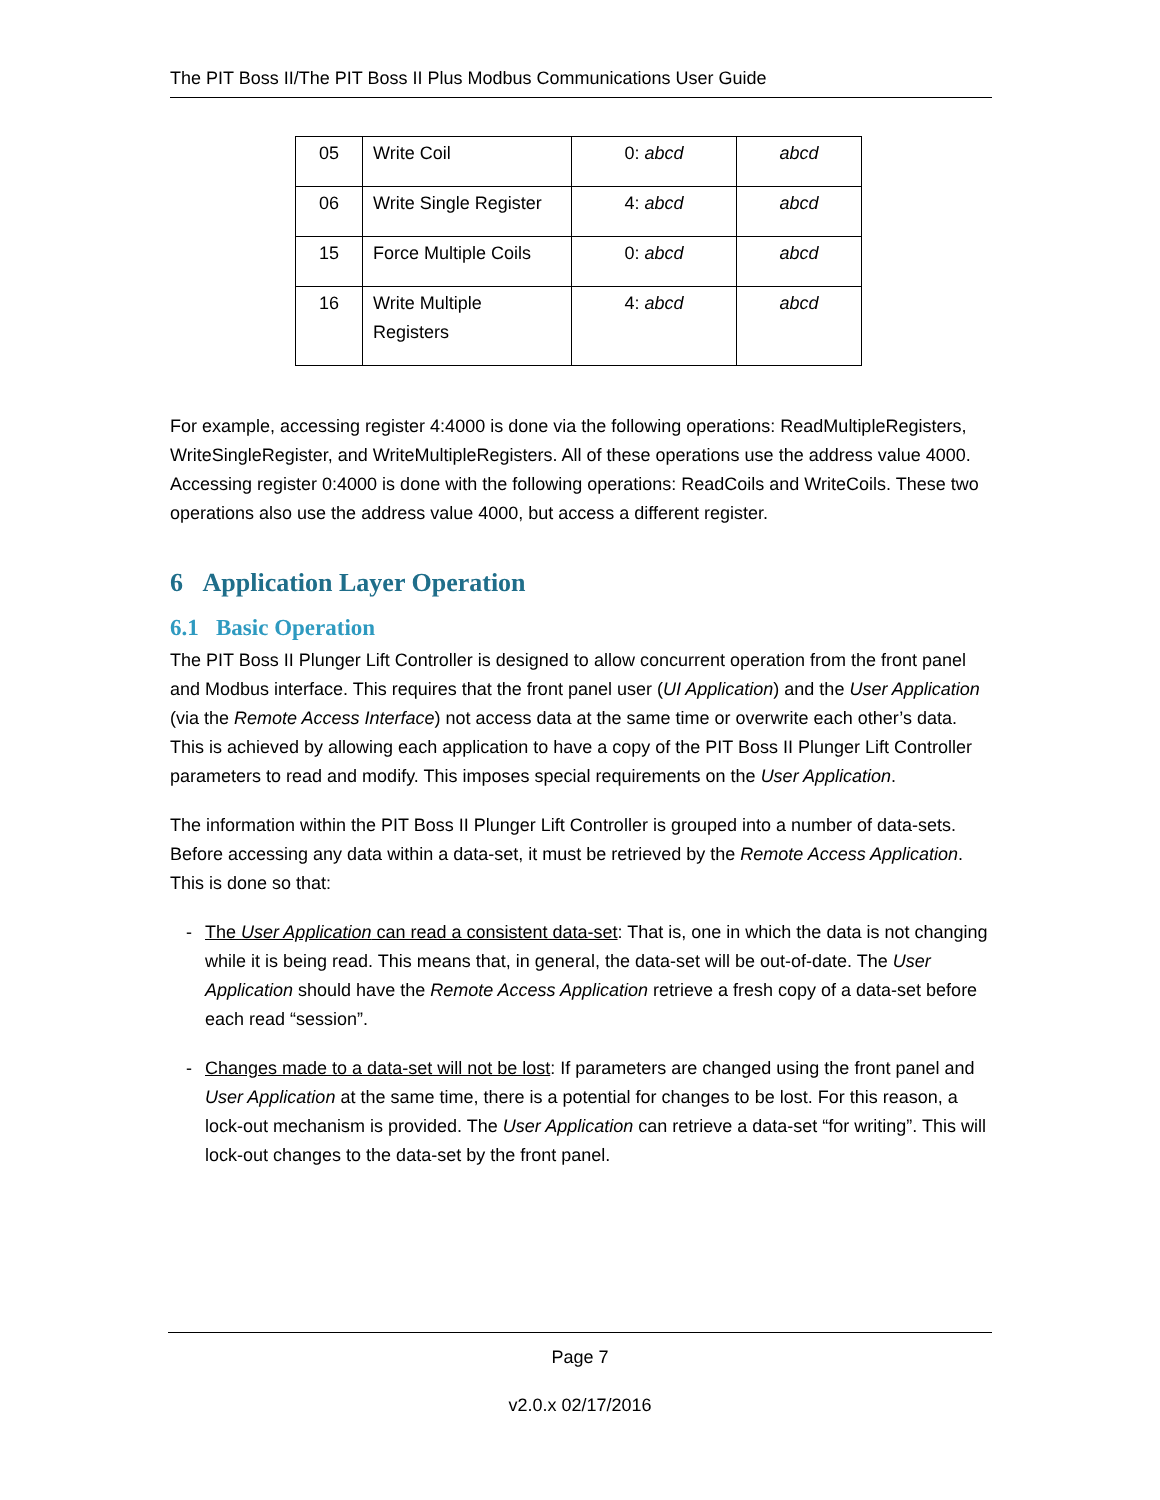The PIT Boss II/The PIT Boss II Plus Modbus Communications User Guide
| 05 | Write Coil | 0: abcd | abcd |
| 06 | Write Single Register | 4: abcd | abcd |
| 15 | Force Multiple Coils | 0: abcd | abcd |
| 16 | Write Multiple Registers | 4: abcd | abcd |
For example, accessing register 4:4000 is done via the following operations: ReadMultipleRegisters, WriteSingleRegister, and WriteMultipleRegisters. All of these operations use the address value 4000. Accessing register 0:4000 is done with the following operations: ReadCoils and WriteCoils. These two operations also use the address value 4000, but access a different register.
6 Application Layer Operation
6.1 Basic Operation
The PIT Boss II Plunger Lift Controller is designed to allow concurrent operation from the front panel and Modbus interface. This requires that the front panel user (UI Application) and the User Application (via the Remote Access Interface) not access data at the same time or overwrite each other’s data. This is achieved by allowing each application to have a copy of the PIT Boss II Plunger Lift Controller parameters to read and modify. This imposes special requirements on the User Application.
The information within the PIT Boss II Plunger Lift Controller is grouped into a number of data-sets. Before accessing any data within a data-set, it must be retrieved by the Remote Access Application. This is done so that:
- The User Application can read a consistent data-set: That is, one in which the data is not changing while it is being read. This means that, in general, the data-set will be out-of-date. The User Application should have the Remote Access Application retrieve a fresh copy of a data-set before each read “session”.
- Changes made to a data-set will not be lost: If parameters are changed using the front panel and User Application at the same time, there is a potential for changes to be lost. For this reason, a lock-out mechanism is provided. The User Application can retrieve a data-set “for writing”. This will lock-out changes to the data-set by the front panel.
Page 7
v2.0.x 02/17/2016